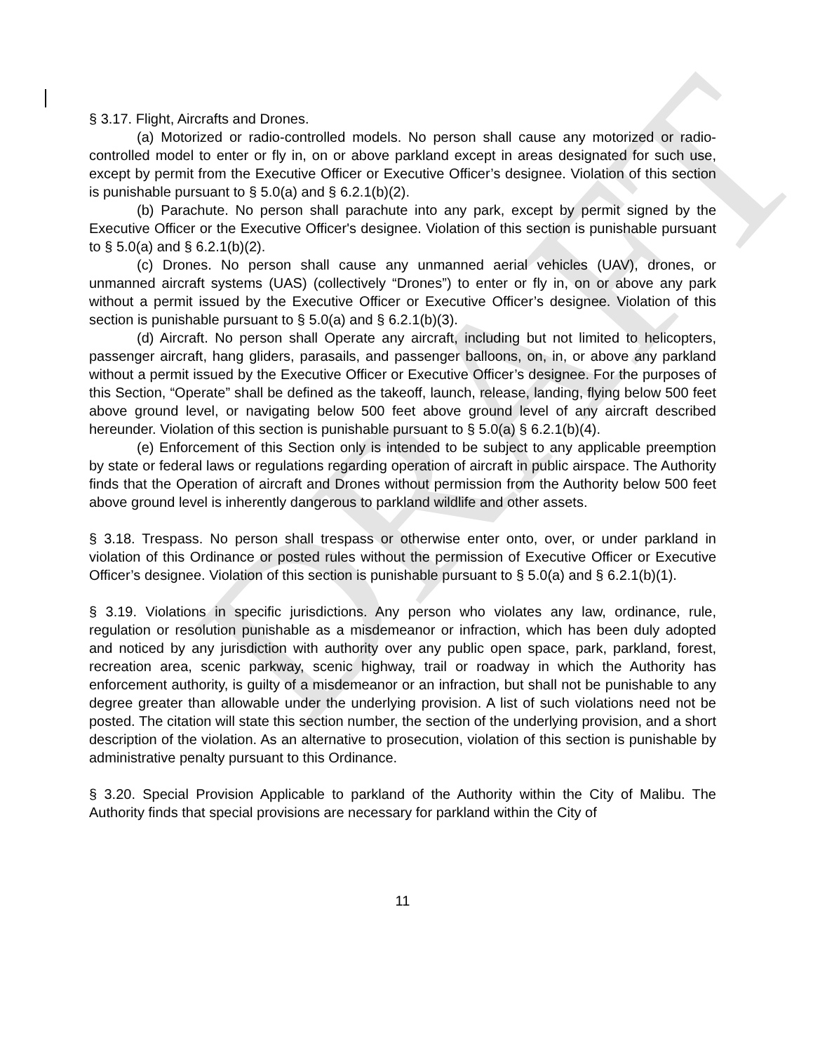DRAFT
§ 3.17. Flight, Aircrafts and Drones.
(a) Motorized or radio-controlled models. No person shall cause any motorized or radio-controlled model to enter or fly in, on or above parkland except in areas designated for such use, except by permit from the Executive Officer or Executive Officer’s designee. Violation of this section is punishable pursuant to § 5.0(a) and § 6.2.1(b)(2).
(b) Parachute. No person shall parachute into any park, except by permit signed by the Executive Officer or the Executive Officer's designee. Violation of this section is punishable pursuant to § 5.0(a) and § 6.2.1(b)(2).
(c) Drones. No person shall cause any unmanned aerial vehicles (UAV), drones, or unmanned aircraft systems (UAS) (collectively “Drones”) to enter or fly in, on or above any park without a permit issued by the Executive Officer or Executive Officer’s designee. Violation of this section is punishable pursuant to § 5.0(a) and § 6.2.1(b)(3).
(d) Aircraft. No person shall Operate any aircraft, including but not limited to helicopters, passenger aircraft, hang gliders, parasails, and passenger balloons, on, in, or above any parkland without a permit issued by the Executive Officer or Executive Officer’s designee. For the purposes of this Section, “Operate” shall be defined as the takeoff, launch, release, landing, flying below 500 feet above ground level, or navigating below 500 feet above ground level of any aircraft described hereunder. Violation of this section is punishable pursuant to § 5.0(a) § 6.2.1(b)(4).
(e) Enforcement of this Section only is intended to be subject to any applicable preemption by state or federal laws or regulations regarding operation of aircraft in public airspace. The Authority finds that the Operation of aircraft and Drones without permission from the Authority below 500 feet above ground level is inherently dangerous to parkland wildlife and other assets.
§ 3.18. Trespass. No person shall trespass or otherwise enter onto, over, or under parkland in violation of this Ordinance or posted rules without the permission of Executive Officer or Executive Officer’s designee. Violation of this section is punishable pursuant to § 5.0(a) and § 6.2.1(b)(1).
§ 3.19. Violations in specific jurisdictions. Any person who violates any law, ordinance, rule, regulation or resolution punishable as a misdemeanor or infraction, which has been duly adopted and noticed by any jurisdiction with authority over any public open space, park, parkland, forest, recreation area, scenic parkway, scenic highway, trail or roadway in which the Authority has enforcement authority, is guilty of a misdemeanor or an infraction, but shall not be punishable to any degree greater than allowable under the underlying provision. A list of such violations need not be posted. The citation will state this section number, the section of the underlying provision, and a short description of the violation. As an alternative to prosecution, violation of this section is punishable by administrative penalty pursuant to this Ordinance.
§ 3.20. Special Provision Applicable to parkland of the Authority within the City of Malibu. The Authority finds that special provisions are necessary for parkland within the City of
11